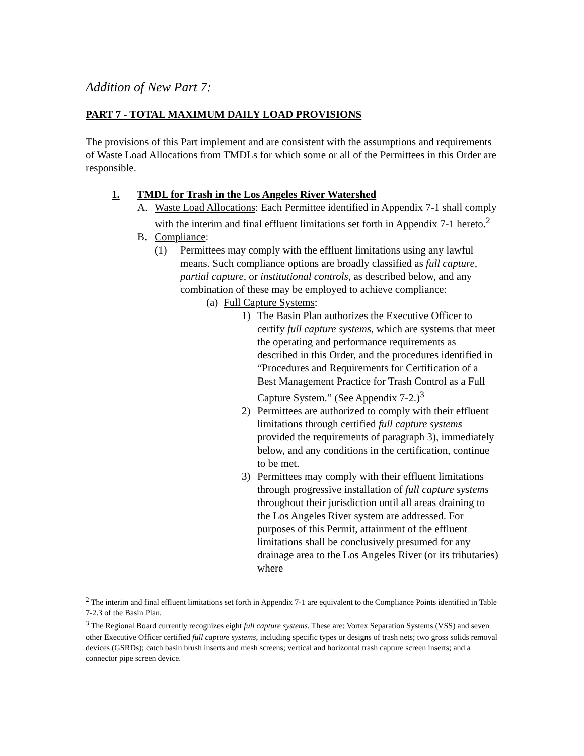Addition of New Part 7:
PART 7 - TOTAL MAXIMUM DAILY LOAD PROVISIONS
The provisions of this Part implement and are consistent with the assumptions and requirements of Waste Load Allocations from TMDLs for which some or all of the Permittees in this Order are responsible.
1. TMDL for Trash in the Los Angeles River Watershed
A. Waste Load Allocations: Each Permittee identified in Appendix 7-1 shall comply with the interim and final effluent limitations set forth in Appendix 7-1 hereto.<sup>2</sup>
B. Compliance:
(1) Permittees may comply with the effluent limitations using any lawful means. Such compliance options are broadly classified as full capture, partial capture, or institutional controls, as described below, and any combination of these may be employed to achieve compliance:
(a) Full Capture Systems:
1) The Basin Plan authorizes the Executive Officer to certify full capture systems, which are systems that meet the operating and performance requirements as described in this Order, and the procedures identified in “Procedures and Requirements for Certification of a Best Management Practice for Trash Control as a Full Capture System.” (See Appendix 7-2.)<sup>3</sup>
2) Permittees are authorized to comply with their effluent limitations through certified full capture systems provided the requirements of paragraph 3), immediately below, and any conditions in the certification, continue to be met.
3) Permittees may comply with their effluent limitations through progressive installation of full capture systems throughout their jurisdiction until all areas draining to the Los Angeles River system are addressed. For purposes of this Permit, attainment of the effluent limitations shall be conclusively presumed for any drainage area to the Los Angeles River (or its tributaries) where
<sup>2</sup> The interim and final effluent limitations set forth in Appendix 7-1 are equivalent to the Compliance Points identified in Table 7-2.3 of the Basin Plan.
<sup>3</sup> The Regional Board currently recognizes eight full capture systems. These are: Vortex Separation Systems (VSS) and seven other Executive Officer certified full capture systems, including specific types or designs of trash nets; two gross solids removal devices (GSRDs); catch basin brush inserts and mesh screens; vertical and horizontal trash capture screen inserts; and a connector pipe screen device.